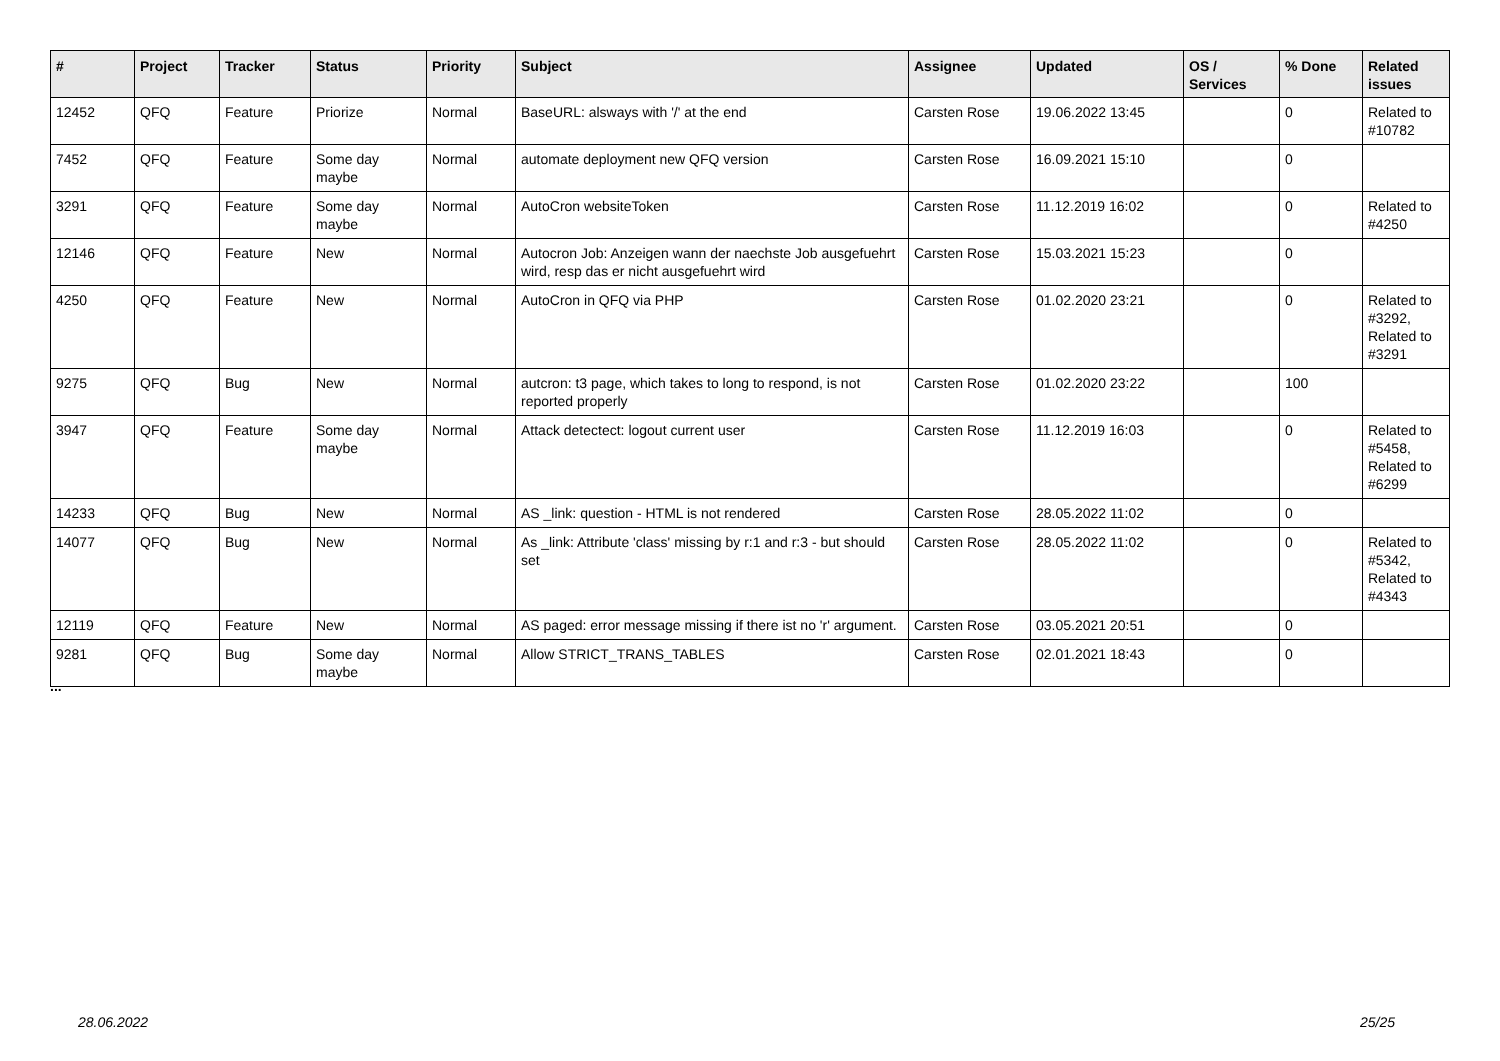| # | Project | Tracker | Status | Priority | Subject | Assignee | Updated | OS / Services | % Done | Related issues |
| --- | --- | --- | --- | --- | --- | --- | --- | --- | --- | --- |
| 12452 | QFQ | Feature | Priorize | Normal | BaseURL: alsways with '/' at the end | Carsten Rose | 19.06.2022 13:45 | | 0 | Related to #10782 |
| 7452 | QFQ | Feature | Some day maybe | Normal | automate deployment new QFQ version | Carsten Rose | 16.09.2021 15:10 | | 0 | |
| 3291 | QFQ | Feature | Some day maybe | Normal | AutoCron websiteToken | Carsten Rose | 11.12.2019 16:02 | | 0 | Related to #4250 |
| 12146 | QFQ | Feature | New | Normal | Autocron Job: Anzeigen wann der naechste Job ausgefuehrt wird, resp das er nicht ausgefuehrt wird | Carsten Rose | 15.03.2021 15:23 | | 0 | |
| 4250 | QFQ | Feature | New | Normal | AutoCron in QFQ via PHP | Carsten Rose | 01.02.2020 23:21 | | 0 | Related to #3292, Related to #3291 |
| 9275 | QFQ | Bug | New | Normal | autcron: t3 page, which takes to long to respond, is not reported properly | Carsten Rose | 01.02.2020 23:22 | | 100 | |
| 3947 | QFQ | Feature | Some day maybe | Normal | Attack detectect: logout current user | Carsten Rose | 11.12.2019 16:03 | | 0 | Related to #5458, Related to #6299 |
| 14233 | QFQ | Bug | New | Normal | AS _link: question - HTML is not rendered | Carsten Rose | 28.05.2022 11:02 | | 0 | |
| 14077 | QFQ | Bug | New | Normal | As _link: Attribute 'class' missing by r:1 and r:3 - but should set | Carsten Rose | 28.05.2022 11:02 | | 0 | Related to #5342, Related to #4343 |
| 12119 | QFQ | Feature | New | Normal | AS paged: error message missing if there ist no 'r' argument. | Carsten Rose | 03.05.2021 20:51 | | 0 | |
| 9281 | QFQ | Bug | Some day maybe | Normal | Allow STRICT_TRANS_TABLES | Carsten Rose | 02.01.2021 18:43 | | 0 | |
...
28.06.2022 25/25